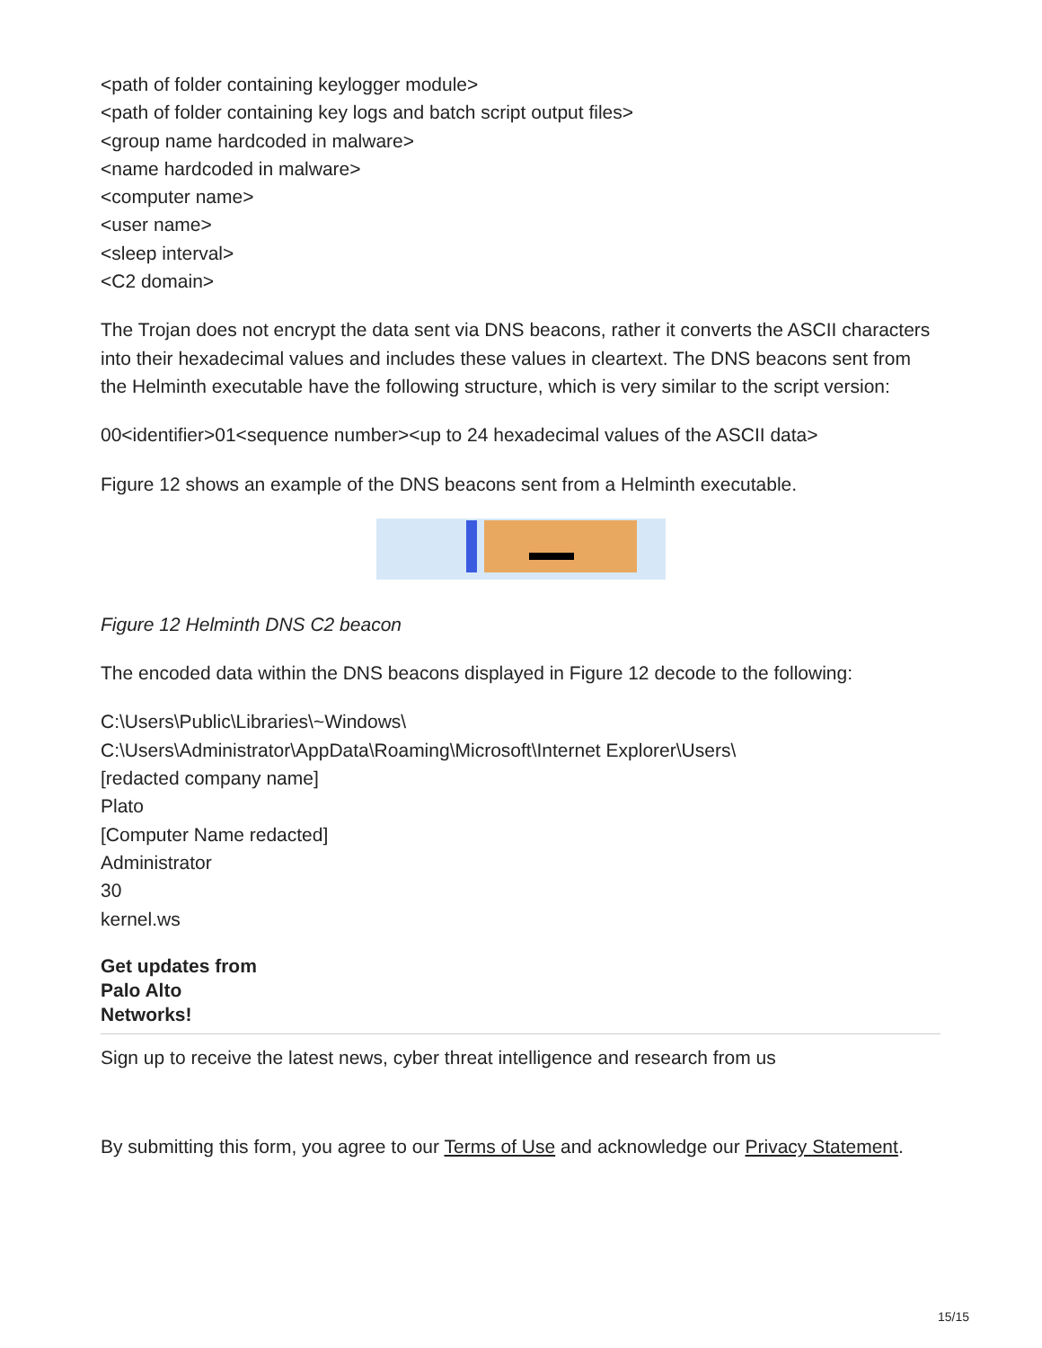<path of folder containing keylogger module>
<path of folder containing key logs and batch script output files>
<group name hardcoded in malware>
<name hardcoded in malware>
<computer name>
<user name>
<sleep interval>
<C2 domain>
The Trojan does not encrypt the data sent via DNS beacons, rather it converts the ASCII characters into their hexadecimal values and includes these values in cleartext. The DNS beacons sent from the Helminth executable have the following structure, which is very similar to the script version:
00<identifier>01<sequence number><up to 24 hexadecimal values of the ASCII data>
Figure 12 shows an example of the DNS beacons sent from a Helminth executable.
Figure 12 Helminth DNS C2 beacon
The encoded data within the DNS beacons displayed in Figure 12 decode to the following:
C:\Users\Public\Libraries\~Windows\
C:\Users\Administrator\AppData\Roaming\Microsoft\Internet Explorer\Users\
[redacted company name]
Plato
[Computer Name redacted]
Administrator
30
kernel.ws
Get updates from
Palo Alto
Networks!
Sign up to receive the latest news, cyber threat intelligence and research from us
By submitting this form, you agree to our Terms of Use and acknowledge our Privacy Statement.
15/15